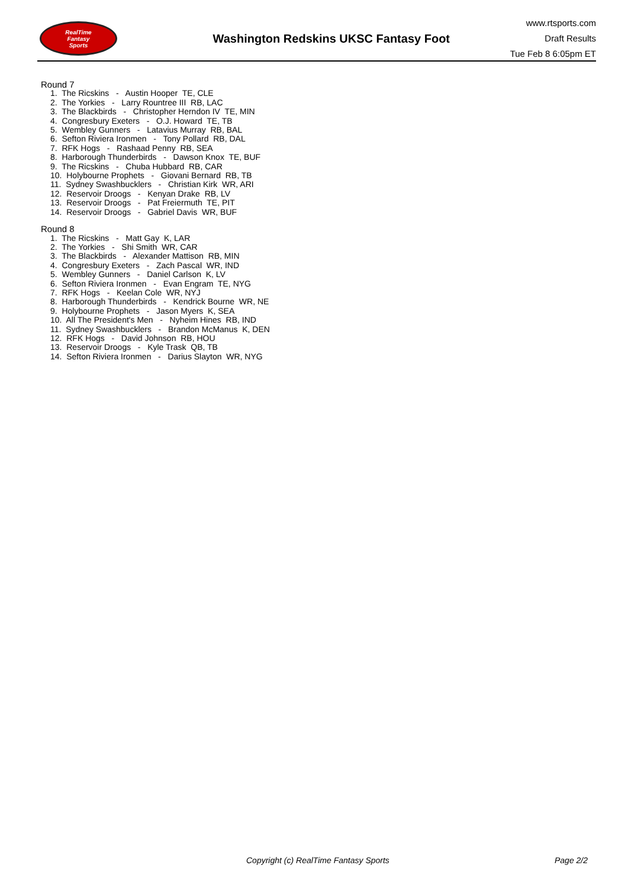RealTime
Fantasy
Sports
Washington Redskins UKSC Fantasy Foot
www.rtsports.com
Draft Results
Tue Feb 8 6:05pm ET
Round 7
1. The Ricskins - Austin Hooper TE, CLE
2. The Yorkies - Larry Rountree III RB, LAC
3. The Blackbirds - Christopher Herndon IV TE, MIN
4. Congresbury Exeters - O.J. Howard TE, TB
5. Wembley Gunners - Latavius Murray RB, BAL
6. Sefton Riviera Ironmen - Tony Pollard RB, DAL
7. RFK Hogs - Rashaad Penny RB, SEA
8. Harborough Thunderbirds - Dawson Knox TE, BUF
9. The Ricskins - Chuba Hubbard RB, CAR
10. Holybourne Prophets - Giovani Bernard RB, TB
11. Sydney Swashbucklers - Christian Kirk WR, ARI
12. Reservoir Droogs - Kenyan Drake RB, LV
13. Reservoir Droogs - Pat Freiermuth TE, PIT
14. Reservoir Droogs - Gabriel Davis WR, BUF
Round 8
1. The Ricskins - Matt Gay K, LAR
2. The Yorkies - Shi Smith WR, CAR
3. The Blackbirds - Alexander Mattison RB, MIN
4. Congresbury Exeters - Zach Pascal WR, IND
5. Wembley Gunners - Daniel Carlson K, LV
6. Sefton Riviera Ironmen - Evan Engram TE, NYG
7. RFK Hogs - Keelan Cole WR, NYJ
8. Harborough Thunderbirds - Kendrick Bourne WR, NE
9. Holybourne Prophets - Jason Myers K, SEA
10. All The President's Men - Nyheim Hines RB, IND
11. Sydney Swashbucklers - Brandon McManus K, DEN
12. RFK Hogs - David Johnson RB, HOU
13. Reservoir Droogs - Kyle Trask QB, TB
14. Sefton Riviera Ironmen - Darius Slayton WR, NYG
Copyright (c) RealTime Fantasy Sports Page 2/2